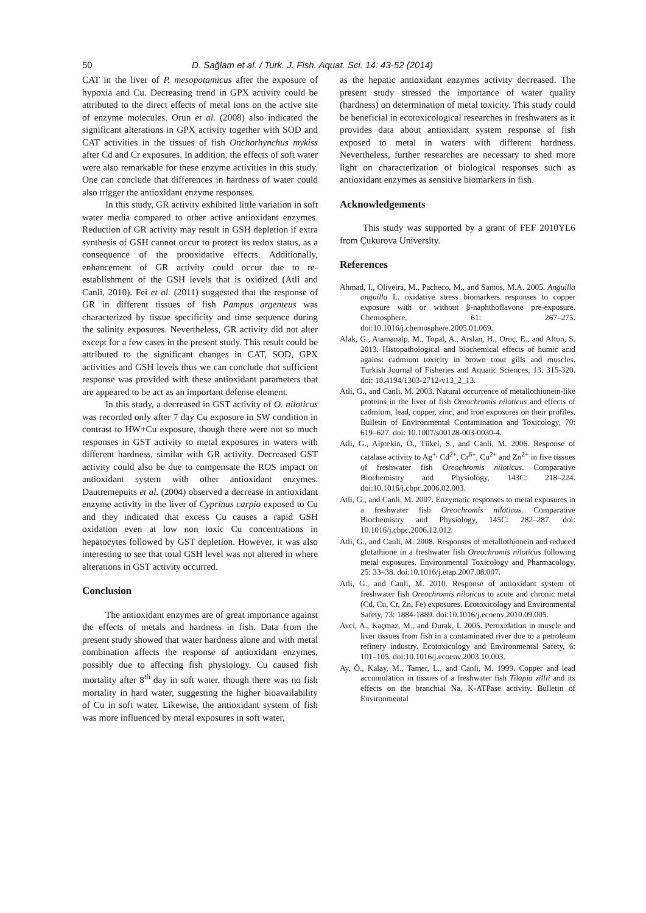50 D. Sağlam et al. / Turk. J. Fish. Aquat. Sci. 14: 43-52 (2014)
CAT in the liver of P. mesopotamicus after the exposure of hypoxia and Cu. Decreasing trend in GPX activity could be attributed to the direct effects of metal ions on the active site of enzyme molecules. Orun et al. (2008) also indicated the significant alterations in GPX activity together with SOD and CAT activities in the tissues of fish Onchorhynchus mykiss after Cd and Cr exposures. In addition, the effects of soft water were also remarkable for these enzyme activities in this study. One can conclude that differences in hardness of water could also trigger the antioxidant enzyme responses.
In this study, GR activity exhibited little variation in soft water media compared to other active antioxidant enzymes. Reduction of GR activity may result in GSH depletion if extra synthesis of GSH cannot occur to protect its redox status, as a consequence of the prooxidative effects. Additionally, enhancement of GR activity could occur due to re-establishment of the GSH levels that is oxidized (Atli and Canli, 2010). Fei et al. (2011) suggested that the response of GR in different tissues of fish Pampus argenteus was characterized by tissue specificity and time sequence during the salinity exposures. Nevertheless, GR activity did not alter except for a few cases in the present study. This result could be attributed to the significant changes in CAT, SOD, GPX activities and GSH levels thus we can conclude that sufficient response was provided with these antioxidant parameters that are appeared to be act as an important defense element.
In this study, a decreased in GST activity of O. niloticus was recorded only after 7 day Cu exposure in SW condition in contrast to HW+Cu exposure, though there were not so much responses in GST activity to metal exposures in waters with different hardness, similar with GR activity. Decreased GST activity could also be due to compensate the ROS impact on antioxidant system with other antioxidant enzymes. Dautremepuits et al. (2004) observed a decrease in antioxidant enzyme activity in the liver of Cyprinus carpio exposed to Cu and they indicated that excess Cu causes a rapid GSH oxidation even at low non toxic Cu concentrations in hepatocytes followed by GST depletion. However, it was also interesting to see that total GSH level was not altered in where alterations in GST activity occurred.
Conclusion
The antioxidant enzymes are of great importance against the effects of metals and hardness in fish. Data from the present study showed that water hardness alone and with metal combination affects the response of antioxidant enzymes, possibly due to affecting fish physiology. Cu caused fish mortality after 8<sup>th</sup> day in soft water, though there was no fish mortality in hard water, suggesting the higher bioavailability of Cu in soft water. Likewise, the antioxidant system of fish was more influenced by metal exposures in soft water,
as the hepatic antioxidant enzymes activity decreased. The present study stressed the importance of water quality (hardness) on determination of metal toxicity. This study could be beneficial in ecotoxicological researches in freshwaters as it provides data about antioxidant system response of fish exposed to metal in waters with different hardness. Nevertheless, further researches are necessary to shed more light on characterization of biological responses such as antioxidant enzymes as sensitive biomarkers in fish.
Acknowledgements
This study was supported by a grant of FEF 2010YL6 from Çukurova University.
References
Ahmad, I., Oliveira, M., Pacheco, M., and Santos, M.A. 2005. Anguilla anguilla L. oxidative stress biomarkers responses to copper exposure with or without β-naphthoflavone pre-exposure. Chemosphere, 61: 267–275. doi:10.1016/j.chemosphere.2005.01.069.
Alak, G., Atamanalp, M., Topal, A., Arslan, H., Oruç, E., and Altun, S. 2013. Histopathological and biochemical effects of humic acid against cadmium toxicity in brown trout gills and muscles. Turkish Journal of Fisheries and Aquatic Sciences, 13: 315-320. doi: 10.4194/1303-2712-v13_2_13.
Atli, G., and Canli, M. 2003. Natural occurrence of metallothionein-like proteins in the liver of fish Oreochromis niloticus and effects of cadmium, lead, copper, zinc, and iron exposures on their profiles. Bulletin of Environmental Contamination and Toxicology, 70: 619–627. doi: 10.1007/s00128-003-0030-4.
Atli, G., Alptekin, Ö., Tükel, S., and Canli, M. 2006. Response of catalase activity to Ag<sup>+,</sup> Cd<sup>2+</sup>, Cr<sup>6+</sup>, Cu<sup>2+</sup> and Zn<sup>2+</sup> in five tissues of freshwater fish Oreochromis niloticus. Comparative Biochemistry and Physiology, 143C: 218–224. doi:10.1016/j.cbpc.2006.02.003.
Atli, G., and Canli, M. 2007. Enzymatic responses to metal exposures in a freshwater fish Oreochromis niloticus. Comparative Biochemistry and Physiology, 145C: 282–287. doi: 10.1016/j.cbpc.2006.12.012.
Atli, G., and Canli, M. 2008. Responses of metallothionein and reduced glutathione in a freshwater fish Oreochromis niloticus following metal exposures. Environmental Toxicology and Pharmacology, 25: 33–38. doi:10.1016/j.etap.2007.08.007.
Atli, G., and Canli, M. 2010. Response of antioxidant system of freshwater fish Oreochromis niloticus to acute and chronic metal (Cd, Cu, Cr, Zn, Fe) exposures. Ecotoxicology and Environmental Safety, 73: 1884-1889. doi:10.1016/j.ecoenv.2010.09.005.
Avci, A., Kaçmaz, M., and Durak, I. 2005. Peroxidation in muscle and liver tissues from fish in a contaminated river due to a petroleum refinery industry. Ecotoxicology and Environmental Safety, 6: 101–105. doi:10.1016/j.ecoenv.2003.10.003.
Ay, Ö., Kalay, M., Tamer, L., and Canli, M. 1999. Copper and lead accumulation in tissues of a freshwater fish Tilapia zillii and its effects on the branchial Na, K-ATPase activity. Bulletin of Environmental